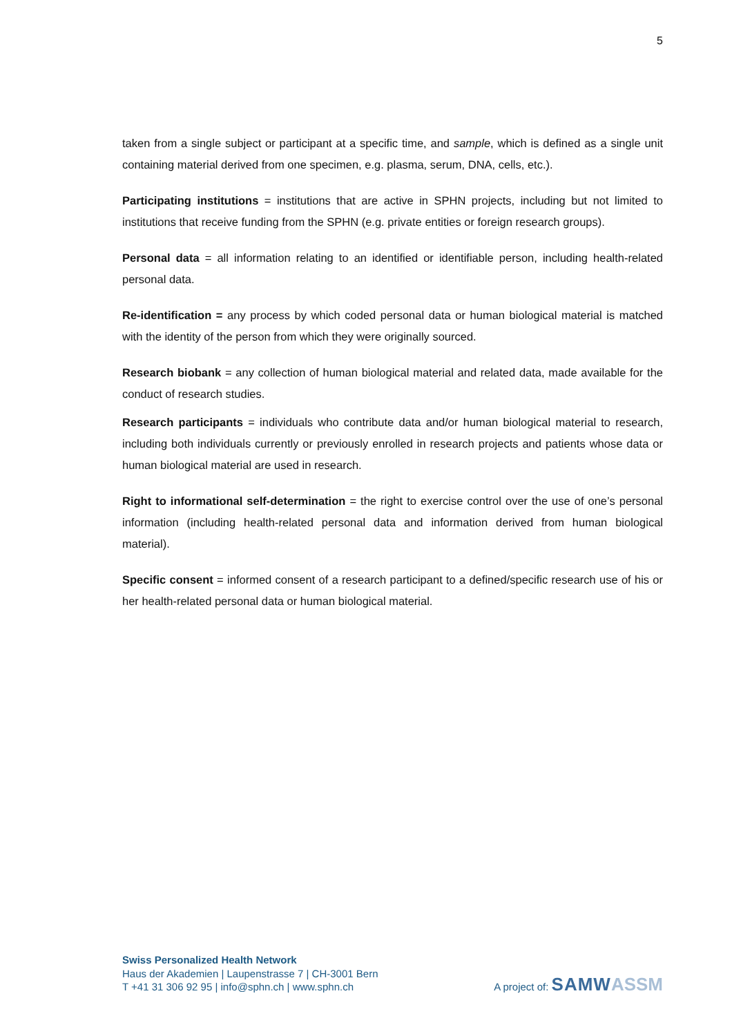5
taken from a single subject or participant at a specific time, and sample, which is defined as a single unit containing material derived from one specimen, e.g. plasma, serum, DNA, cells, etc.).
Participating institutions = institutions that are active in SPHN projects, including but not limited to institutions that receive funding from the SPHN (e.g. private entities or foreign research groups).
Personal data = all information relating to an identified or identifiable person, including health-related personal data.
Re-identification = any process by which coded personal data or human biological material is matched with the identity of the person from which they were originally sourced.
Research biobank = any collection of human biological material and related data, made available for the conduct of research studies.
Research participants = individuals who contribute data and/or human biological material to research, including both individuals currently or previously enrolled in research projects and patients whose data or human biological material are used in research.
Right to informational self-determination = the right to exercise control over the use of one’s personal information (including health-related personal data and information derived from human biological material).
Specific consent = informed consent of a research participant to a defined/specific research use of his or her health-related personal data or human biological material.
Swiss Personalized Health Network
Haus der Akademien | Laupenstrasse 7 | CH-3001 Bern
T +41 31 306 92 95 | info@sphn.ch | www.sphn.ch
A project of: SAMW ASSM